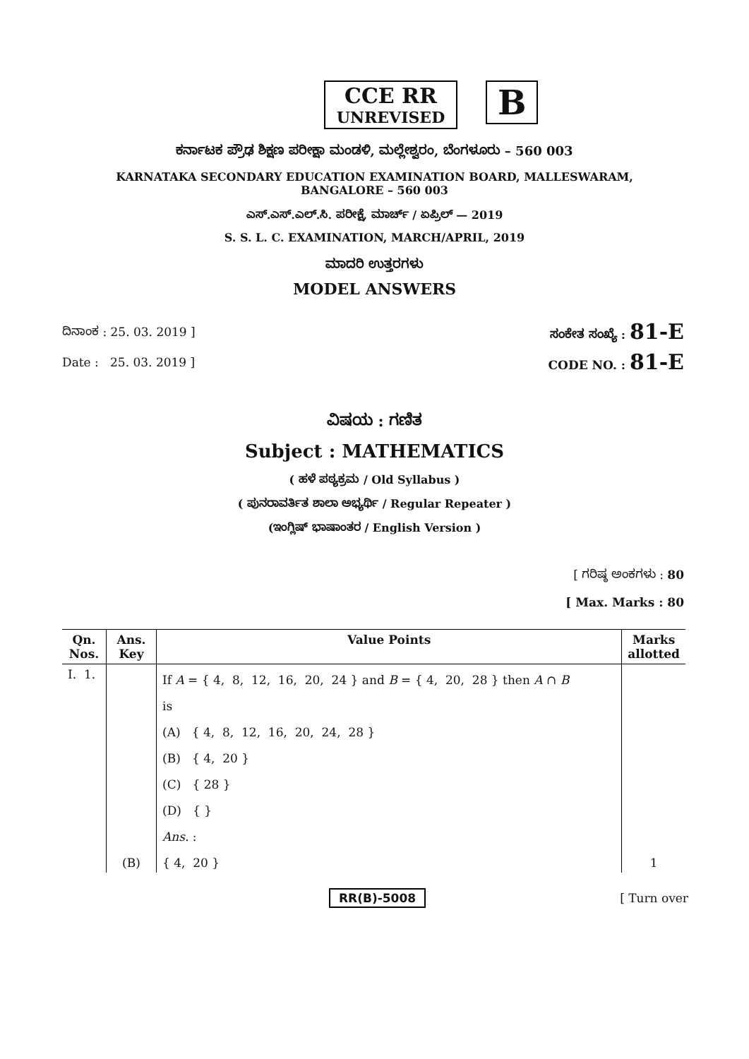CCE RR
UNREVISED
B
ಕರ್ನಾಟಕ ಪ್ರೌಢ ಶಿಕ್ಷಣ ಪರೀಕ್ಷಾ ಮಂಡಳಿ, ಮಲ್ಲೇಶ್ವರಂ, ಬೆಂಗಳೂರು – 560 003
KARNATAKA SECONDARY EDUCATION EXAMINATION BOARD, MALLESWARAM,
BANGALORE – 560 003
ಎಸ್.ಎಸ್.ಎಲ್.ಸಿ. ಪರೀಕ್ಷೆ, ಮಾರ್ಚ್ / ಏಪ್ರಿಲ್ — 2019
S. S. L. C. EXAMINATION, MARCH/APRIL, 2019
ಮಾದರಿ ಉತ್ತರಗಳು
MODEL ANSWERS
ದಿನಾಂಕ : 25. 03. 2019 ] ಸಂಕೇತ ಸಂಖ್ಯೆ : 81-E
Date : 25. 03. 2019 ] CODE NO. : 81-E
ವಿಷಯ : ಗಣಿತ
Subject : MATHEMATICS
( ಹಳೆ ಪಠ್ಯಕ್ರಮ / Old Syllabus )
( ಪುನರಾವರ್ತಿತ ಶಾಲಾ ಅಭ್ಯರ್ಥಿ / Regular Repeater )
(ಇಂಗ್ಲಿಷ್ ಭಾಷಾಂತರ / English Version )
[ ಗರಿಷ್ಠ ಅಂಕಗಳು : 80
[ Max. Marks : 80
| Qn. Nos. | Ans. Key | Value Points | Marks allotted |
| --- | --- | --- | --- |
| I. 1. | | If A = { 4, 8, 12, 16, 20, 24 } and B = { 4, 20, 28 } then A ∩ B is (A) { 4, 8, 12, 16, 20, 24, 28 } (B) { 4, 20 } (C) { 28 } (D) { } Ans. : | |
| | (B) | { 4, 20 } | 1 |
RR(B)-5008 [ Turn over